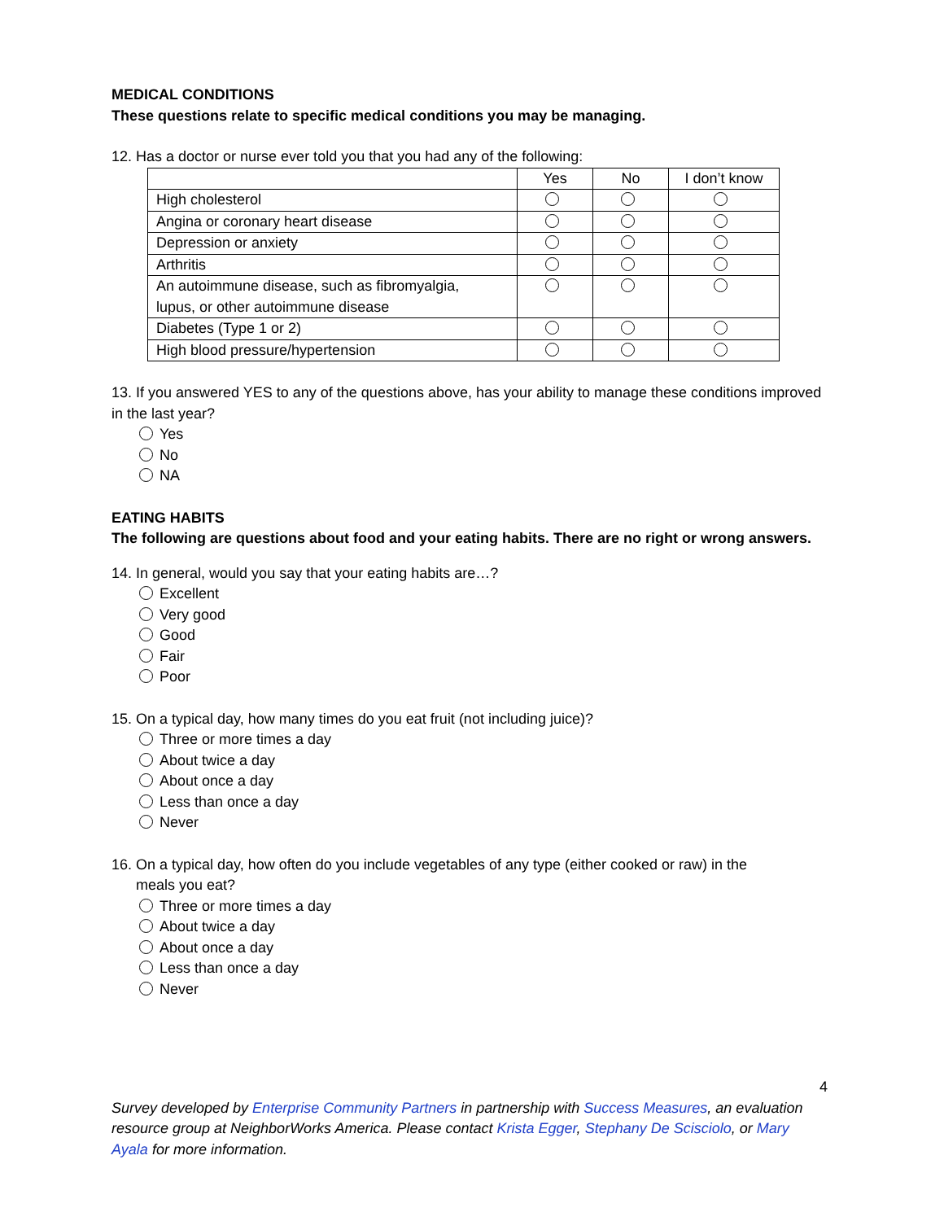MEDICAL CONDITIONS
These questions relate to specific medical conditions you may be managing.
12. Has a doctor or nurse ever told you that you had any of the following:
| | Yes | No | I don’t know |
| High cholesterol | | | |
| Angina or coronary heart disease | | | |
| Depression or anxiety | | | |
| Arthritis | | | |
| An autoimmune disease, such as fibromyalgia, lupus, or other autoimmune disease | | | |
| Diabetes (Type 1 or 2) | | | |
| High blood pressure/hypertension | | | |
13. If you answered YES to any of the questions above, has your ability to manage these conditions improved in the last year?
Yes
No
NA
EATING HABITS
The following are questions about food and your eating habits. There are no right or wrong answers.
14. In general, would you say that your eating habits are…?
Excellent
Very good
Good
Fair
Poor
15. On a typical day, how many times do you eat fruit (not including juice)?
Three or more times a day
About twice a day
About once a day
Less than once a day
Never
16. On a typical day, how often do you include vegetables of any type (either cooked or raw) in the
meals you eat?
Three or more times a day
About twice a day
About once a day
Less than once a day
Never
4
Survey developed by Enterprise Community Partners in partnership with Success Measures, an evaluation resource group at NeighborWorks America. Please contact Krista Egger, Stephany De Scisciolo, or Mary Ayala for more information.